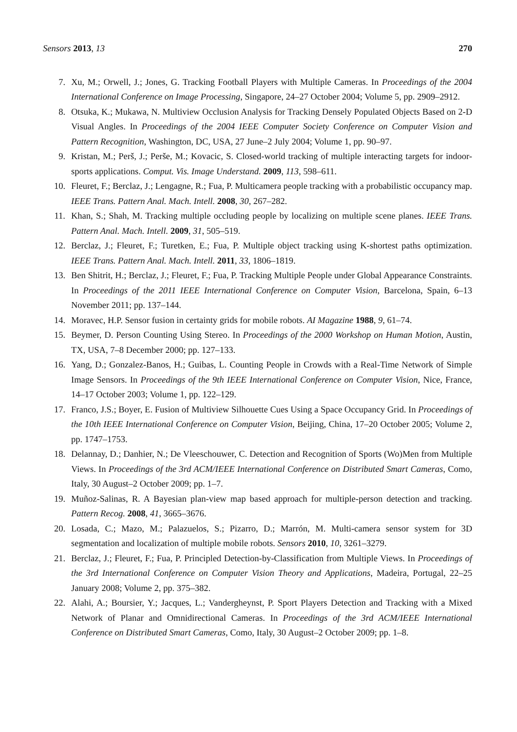Sensors 2013, 13 270
7. Xu, M.; Orwell, J.; Jones, G. Tracking Football Players with Multiple Cameras. In Proceedings of the 2004 International Conference on Image Processing, Singapore, 24–27 October 2004; Volume 5, pp. 2909–2912.
8. Otsuka, K.; Mukawa, N. Multiview Occlusion Analysis for Tracking Densely Populated Objects Based on 2-D Visual Angles. In Proceedings of the 2004 IEEE Computer Society Conference on Computer Vision and Pattern Recognition, Washington, DC, USA, 27 June–2 July 2004; Volume 1, pp. 90–97.
9. Kristan, M.; Perš, J.; Perše, M.; Kovacic, S. Closed-world tracking of multiple interacting targets for indoor-sports applications. Comput. Vis. Image Understand. 2009, 113, 598–611.
10. Fleuret, F.; Berclaz, J.; Lengagne, R.; Fua, P. Multicamera people tracking with a probabilistic occupancy map. IEEE Trans. Pattern Anal. Mach. Intell. 2008, 30, 267–282.
11. Khan, S.; Shah, M. Tracking multiple occluding people by localizing on multiple scene planes. IEEE Trans. Pattern Anal. Mach. Intell. 2009, 31, 505–519.
12. Berclaz, J.; Fleuret, F.; Turetken, E.; Fua, P. Multiple object tracking using K-shortest paths optimization. IEEE Trans. Pattern Anal. Mach. Intell. 2011, 33, 1806–1819.
13. Ben Shitrit, H.; Berclaz, J.; Fleuret, F.; Fua, P. Tracking Multiple People under Global Appearance Constraints. In Proceedings of the 2011 IEEE International Conference on Computer Vision, Barcelona, Spain, 6–13 November 2011; pp. 137–144.
14. Moravec, H.P. Sensor fusion in certainty grids for mobile robots. AI Magazine 1988, 9, 61–74.
15. Beymer, D. Person Counting Using Stereo. In Proceedings of the 2000 Workshop on Human Motion, Austin, TX, USA, 7–8 December 2000; pp. 127–133.
16. Yang, D.; Gonzalez-Banos, H.; Guibas, L. Counting People in Crowds with a Real-Time Network of Simple Image Sensors. In Proceedings of the 9th IEEE International Conference on Computer Vision, Nice, France, 14–17 October 2003; Volume 1, pp. 122–129.
17. Franco, J.S.; Boyer, E. Fusion of Multiview Silhouette Cues Using a Space Occupancy Grid. In Proceedings of the 10th IEEE International Conference on Computer Vision, Beijing, China, 17–20 October 2005; Volume 2, pp. 1747–1753.
18. Delannay, D.; Danhier, N.; De Vleeschouwer, C. Detection and Recognition of Sports (Wo)Men from Multiple Views. In Proceedings of the 3rd ACM/IEEE International Conference on Distributed Smart Cameras, Como, Italy, 30 August–2 October 2009; pp. 1–7.
19. Muñoz-Salinas, R. A Bayesian plan-view map based approach for multiple-person detection and tracking. Pattern Recog. 2008, 41, 3665–3676.
20. Losada, C.; Mazo, M.; Palazuelos, S.; Pizarro, D.; Marrón, M. Multi-camera sensor system for 3D segmentation and localization of multiple mobile robots. Sensors 2010, 10, 3261–3279.
21. Berclaz, J.; Fleuret, F.; Fua, P. Principled Detection-by-Classification from Multiple Views. In Proceedings of the 3rd International Conference on Computer Vision Theory and Applications, Madeira, Portugal, 22–25 January 2008; Volume 2, pp. 375–382.
22. Alahi, A.; Boursier, Y.; Jacques, L.; Vandergheynst, P. Sport Players Detection and Tracking with a Mixed Network of Planar and Omnidirectional Cameras. In Proceedings of the 3rd ACM/IEEE International Conference on Distributed Smart Cameras, Como, Italy, 30 August–2 October 2009; pp. 1–8.